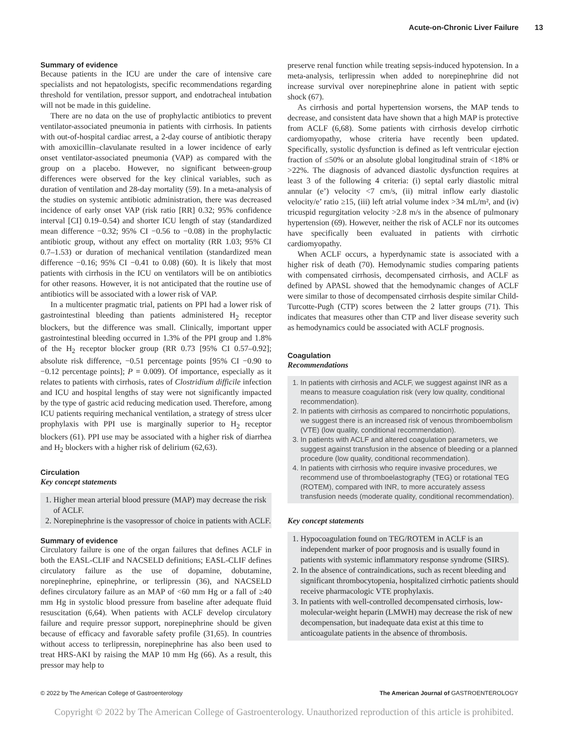Acute-on-Chronic Liver Failure 13
Summary of evidence
Because patients in the ICU are under the care of intensive care specialists and not hepatologists, specific recommendations regarding threshold for ventilation, pressor support, and endotracheal intubation will not be made in this guideline.
There are no data on the use of prophylactic antibiotics to prevent ventilator-associated pneumonia in patients with cirrhosis. In patients with out-of-hospital cardiac arrest, a 2-day course of antibiotic therapy with amoxicillin–clavulanate resulted in a lower incidence of early onset ventilator-associated pneumonia (VAP) as compared with the group on a placebo. However, no significant between-group differences were observed for the key clinical variables, such as duration of ventilation and 28-day mortality (59). In a meta-analysis of the studies on systemic antibiotic administration, there was decreased incidence of early onset VAP (risk ratio [RR] 0.32; 95% confidence interval [CI] 0.19–0.54) and shorter ICU length of stay (standardized mean difference −0.32; 95% CI −0.56 to −0.08) in the prophylactic antibiotic group, without any effect on mortality (RR 1.03; 95% CI 0.7–1.53) or duration of mechanical ventilation (standardized mean difference −0.16; 95% CI −0.41 to 0.08) (60). It is likely that most patients with cirrhosis in the ICU on ventilators will be on antibiotics for other reasons. However, it is not anticipated that the routine use of antibiotics will be associated with a lower risk of VAP.
In a multicenter pragmatic trial, patients on PPI had a lower risk of gastrointestinal bleeding than patients administered H<sub>2</sub> receptor blockers, but the difference was small. Clinically, important upper gastrointestinal bleeding occurred in 1.3% of the PPI group and 1.8% of the H<sub>2</sub> receptor blocker group (RR 0.73 [95% CI 0.57–0.92]; absolute risk difference, −0.51 percentage points [95% CI −0.90 to −0.12 percentage points]; P = 0.009). Of importance, especially as it relates to patients with cirrhosis, rates of Clostridium difficile infection and ICU and hospital lengths of stay were not significantly impacted by the type of gastric acid reducing medication used. Therefore, among ICU patients requiring mechanical ventilation, a strategy of stress ulcer prophylaxis with PPI use is marginally superior to H<sub>2</sub> receptor blockers (61). PPI use may be associated with a higher risk of diarrhea and H<sub>2</sub> blockers with a higher risk of delirium (62,63).
Circulation
Key concept statements
1. Higher mean arterial blood pressure (MAP) may decrease the risk of ACLF.
2. Norepinephrine is the vasopressor of choice in patients with ACLF.
Summary of evidence
Circulatory failure is one of the organ failures that defines ACLF in both the EASL-CLIF and NACSELD definitions; EASL-CLIF defines circulatory failure as the use of dopamine, dobutamine, norepinephrine, epinephrine, or terlipressin (36), and NACSELD defines circulatory failure as an MAP of <60 mm Hg or a fall of ≥40 mm Hg in systolic blood pressure from baseline after adequate fluid resuscitation (6,64). When patients with ACLF develop circulatory failure and require pressor support, norepinephrine should be given because of efficacy and favorable safety profile (31,65). In countries without access to terlipressin, norepinephrine has also been used to treat HRS-AKI by raising the MAP 10 mm Hg (66). As a result, this pressor may help to
preserve renal function while treating sepsis-induced hypotension. In a meta-analysis, terlipressin when added to norepinephrine did not increase survival over norepinephrine alone in patient with septic shock (67).
As cirrhosis and portal hypertension worsens, the MAP tends to decrease, and consistent data have shown that a high MAP is protective from ACLF (6,68). Some patients with cirrhosis develop cirrhotic cardiomyopathy, whose criteria have recently been updated. Specifically, systolic dysfunction is defined as left ventricular ejection fraction of ≤50% or an absolute global longitudinal strain of <18% or >22%. The diagnosis of advanced diastolic dysfunction requires at least 3 of the following 4 criteria: (i) septal early diastolic mitral annular (e’) velocity <7 cm/s, (ii) mitral inflow early diastolic velocity/e’ ratio ≥15, (iii) left atrial volume index >34 mL/m², and (iv) tricuspid regurgitation velocity >2.8 m/s in the absence of pulmonary hypertension (69). However, neither the risk of ACLF nor its outcomes have specifically been evaluated in patients with cirrhotic cardiomyopathy.
When ACLF occurs, a hyperdynamic state is associated with a higher risk of death (70). Hemodynamic studies comparing patients with compensated cirrhosis, decompensated cirrhosis, and ACLF as defined by APASL showed that the hemodynamic changes of ACLF were similar to those of decompensated cirrhosis despite similar Child-Turcotte-Pugh (CTP) scores between the 2 latter groups (71). This indicates that measures other than CTP and liver disease severity such as hemodynamics could be associated with ACLF prognosis.
Coagulation
Recommendations
1. In patients with cirrhosis and ACLF, we suggest against INR as a means to measure coagulation risk (very low quality, conditional recommendation).
2. In patients with cirrhosis as compared to noncirrhotic populations, we suggest there is an increased risk of venous thromboembolism (VTE) (low quality, conditional recommendation).
3. In patients with ACLF and altered coagulation parameters, we suggest against transfusion in the absence of bleeding or a planned procedure (low quality, conditional recommendation).
4. In patients with cirrhosis who require invasive procedures, we recommend use of thromboelastography (TEG) or rotational TEG (ROTEM), compared with INR, to more accurately assess transfusion needs (moderate quality, conditional recommendation).
Key concept statements
1. Hypocoagulation found on TEG/ROTEM in ACLF is an independent marker of poor prognosis and is usually found in patients with systemic inflammatory response syndrome (SIRS).
2. In the absence of contraindications, such as recent bleeding and significant thrombocytopenia, hospitalized cirrhotic patients should receive pharmacologic VTE prophylaxis.
3. In patients with well-controlled decompensated cirrhosis, low-molecular-weight heparin (LMWH) may decrease the risk of new decompensation, but inadequate data exist at this time to anticoagulate patients in the absence of thrombosis.
© 2022 by The American College of Gastroenterology The American Journal of GASTROENTEROLOGY
Copyright © 2022 by The American College of Gastroenterology. Unauthorized reproduction of this article is prohibited.